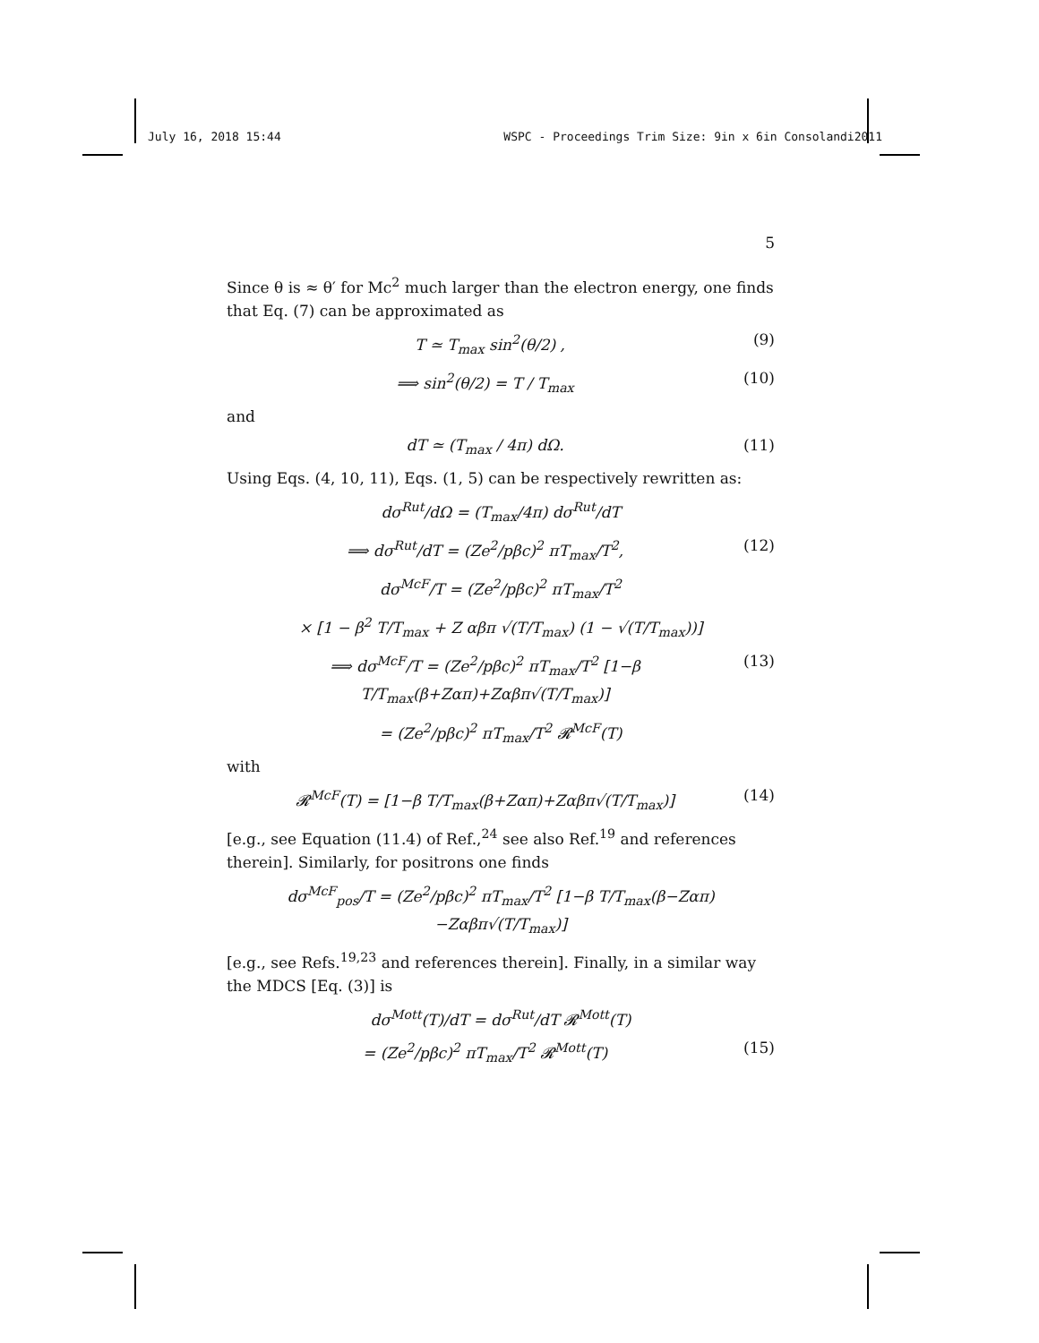July 16, 2018 15:44 WSPC - Proceedings Trim Size: 9in x 6in Consolandi2011
5
Since θ is ≈ θ′ for Mc<sup>2</sup> much larger than the electron energy, one finds that Eq. (7) can be approximated as
T ≃ T<sub>max</sub> sin<sup>2</sup>(θ/2) , (9)
⟹ sin<sup>2</sup>(θ/2) = T / T<sub>max</sub> (10)
and
dT ≃ (T<sub>max</sub> / 4π) dΩ. (11)
Using Eqs. (4, 10, 11), Eqs. (1, 5) can be respectively rewritten as:
dσ<sup>Rut</sup>/dΩ = (T<sub>max</sub>/4π) dσ<sup>Rut</sup>/dT
⟹ dσ<sup>Rut</sup>/dT = (Ze<sup>2</sup>/pβc)<sup>2</sup> πT<sub>max</sub>/T<sup>2</sup>, (12)
dσ<sup>McF</sup>/T = (Ze<sup>2</sup>/pβc)<sup>2</sup> πT<sub>max</sub>/T<sup>2</sup>
× [1 − β<sup>2</sup> T/T<sub>max</sub> + Z αβπ √(T/T<sub>max</sub>) (1 − √(T/T<sub>max</sub>))]
⟹ dσ<sup>McF</sup>/T = (Ze<sup>2</sup>/pβc)<sup>2</sup> πT<sub>max</sub>/T<sup>2</sup> [1−β T/T<sub>max</sub>(β+Zαπ)+Zαβπ√(T/T<sub>max</sub>)] (13)
= (Ze<sup>2</sup>/pβc)<sup>2</sup> πT<sub>max</sub>/T<sup>2</sup> 𝓡<sup>McF</sup>(T)
with
𝓡<sup>McF</sup>(T) = [1−β T/T<sub>max</sub>(β+Zαπ)+Zαβπ√(T/T<sub>max</sub>)] (14)
[e.g., see Equation (11.4) of Ref.,<sup>24</sup> see also Ref.<sup>19</sup> and references therein]. Similarly, for positrons one finds
dσ<sup>McF</sup><sub>pos</sub>/T = (Ze<sup>2</sup>/pβc)<sup>2</sup> πT<sub>max</sub>/T<sup>2</sup> [1−β T/T<sub>max</sub>(β−Zαπ)−Zαβπ√(T/T<sub>max</sub>)]
[e.g., see Refs.<sup>19,23</sup> and references therein]. Finally, in a similar way the MDCS [Eq. (3)] is
dσ<sup>Mott</sup>(T)/dT = dσ<sup>Rut</sup>/dT 𝓡<sup>Mott</sup>(T)
= (Ze<sup>2</sup>/pβc)<sup>2</sup> πT<sub>max</sub>/T<sup>2</sup> 𝓡<sup>Mott</sup>(T) (15)